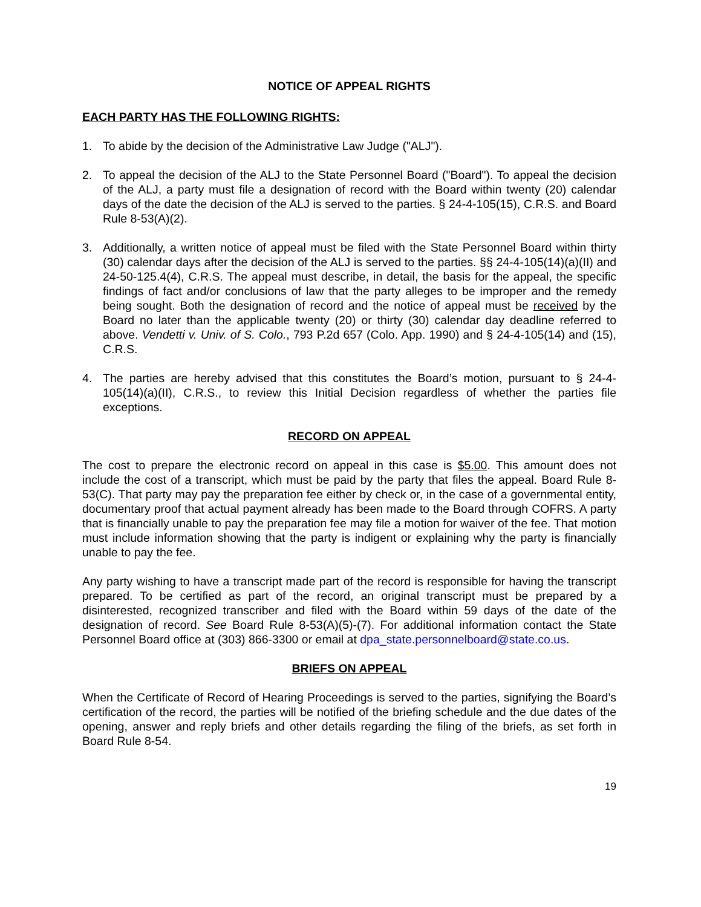NOTICE OF APPEAL RIGHTS
EACH PARTY HAS THE FOLLOWING RIGHTS:
1. To abide by the decision of the Administrative Law Judge ("ALJ").
2. To appeal the decision of the ALJ to the State Personnel Board ("Board"). To appeal the decision of the ALJ, a party must file a designation of record with the Board within twenty (20) calendar days of the date the decision of the ALJ is served to the parties. § 24-4-105(15), C.R.S. and Board Rule 8-53(A)(2).
3. Additionally, a written notice of appeal must be filed with the State Personnel Board within thirty (30) calendar days after the decision of the ALJ is served to the parties. §§ 24-4-105(14)(a)(II) and 24-50-125.4(4), C.R.S. The appeal must describe, in detail, the basis for the appeal, the specific findings of fact and/or conclusions of law that the party alleges to be improper and the remedy being sought. Both the designation of record and the notice of appeal must be received by the Board no later than the applicable twenty (20) or thirty (30) calendar day deadline referred to above. Vendetti v. Univ. of S. Colo., 793 P.2d 657 (Colo. App. 1990) and § 24-4-105(14) and (15), C.R.S.
4. The parties are hereby advised that this constitutes the Board’s motion, pursuant to § 24-4-105(14)(a)(II), C.R.S., to review this Initial Decision regardless of whether the parties file exceptions.
RECORD ON APPEAL
The cost to prepare the electronic record on appeal in this case is $5.00. This amount does not include the cost of a transcript, which must be paid by the party that files the appeal. Board Rule 8-53(C). That party may pay the preparation fee either by check or, in the case of a governmental entity, documentary proof that actual payment already has been made to the Board through COFRS. A party that is financially unable to pay the preparation fee may file a motion for waiver of the fee. That motion must include information showing that the party is indigent or explaining why the party is financially unable to pay the fee.
Any party wishing to have a transcript made part of the record is responsible for having the transcript prepared. To be certified as part of the record, an original transcript must be prepared by a disinterested, recognized transcriber and filed with the Board within 59 days of the date of the designation of record. See Board Rule 8-53(A)(5)-(7). For additional information contact the State Personnel Board office at (303) 866-3300 or email at dpa_state.personnelboard@state.co.us.
BRIEFS ON APPEAL
When the Certificate of Record of Hearing Proceedings is served to the parties, signifying the Board’s certification of the record, the parties will be notified of the briefing schedule and the due dates of the opening, answer and reply briefs and other details regarding the filing of the briefs, as set forth in Board Rule 8-54.
19